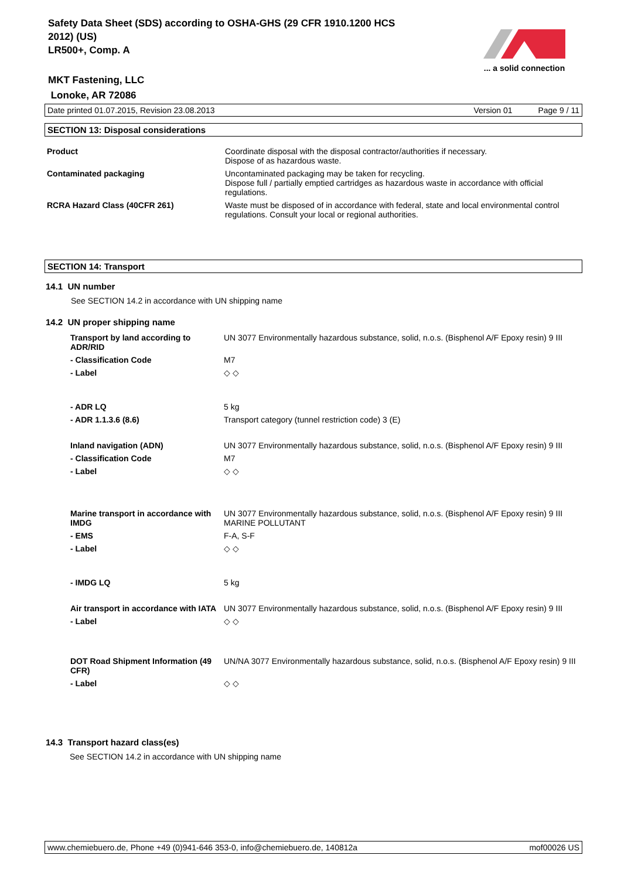Safety Data Sheet (SDS) according to OSHA-GHS (29 CFR 1910.1200 HCS
2012) (US)
LR500+, Comp. A
MKT Fastening, LLC
Lonoke, AR 72086
... a solid connection
Date printed 01.07.2015, Revision 23.08.2013 Version 01 Page 9 / 11
SECTION 13: Disposal considerations
| Product | Coordinate disposal with the disposal contractor/authorities if necessary. Dispose of as hazardous waste. |
| Contaminated packaging | Uncontaminated packaging may be taken for recycling. Dispose full / partially emptied cartridges as hazardous waste in accordance with official regulations. |
| RCRA Hazard Class (40CFR 261) | Waste must be disposed of in accordance with federal, state and local environmental control regulations. Consult your local or regional authorities. |
SECTION 14: Transport
14.1 UN number
See SECTION 14.2 in accordance with UN shipping name
14.2 UN proper shipping name
| Transport by land according to ADR/RID | UN 3077 Environmentally hazardous substance, solid, n.o.s. (Bisphenol A/F Epoxy resin) 9 III |
| - Classification Code | M7 |
| - Label | ◇ ◇ |
| - ADR LQ | 5 kg |
| - ADR 1.1.3.6 (8.6) | Transport category (tunnel restriction code) 3 (E) |
| Inland navigation (ADN) | UN 3077 Environmentally hazardous substance, solid, n.o.s. (Bisphenol A/F Epoxy resin) 9 III |
| - Classification Code | M7 |
| - Label | ◇ ◇ |
| Marine transport in accordance with IMDG | UN 3077 Environmentally hazardous substance, solid, n.o.s. (Bisphenol A/F Epoxy resin) 9 III MARINE POLLUTANT |
| - EMS | F-A, S-F |
| - Label | ◇ ◇ |
| - IMDG LQ | 5 kg |
| Air transport in accordance with IATA | UN 3077 Environmentally hazardous substance, solid, n.o.s. (Bisphenol A/F Epoxy resin) 9 III |
| - Label | ◇ ◇ |
| DOT Road Shipment Information (49 CFR) | UN/NA 3077 Environmentally hazardous substance, solid, n.o.s. (Bisphenol A/F Epoxy resin) 9 III |
| - Label | ◇ ◇ |
14.3 Transport hazard class(es)
See SECTION 14.2 in accordance with UN shipping name
www.chemiebuero.de, Phone +49 (0)941-646 353-0, info@chemiebuero.de, 140812a mof00026 US